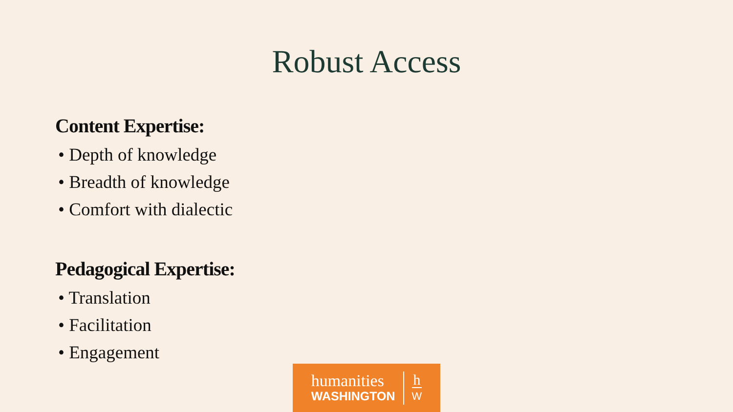Robust Access
Content Expertise:
• Depth of knowledge
• Breadth of knowledge
• Comfort with dialectic
Pedagogical Expertise:
• Translation
• Facilitation
• Engagement
humanities
WASHINGTON
h
W